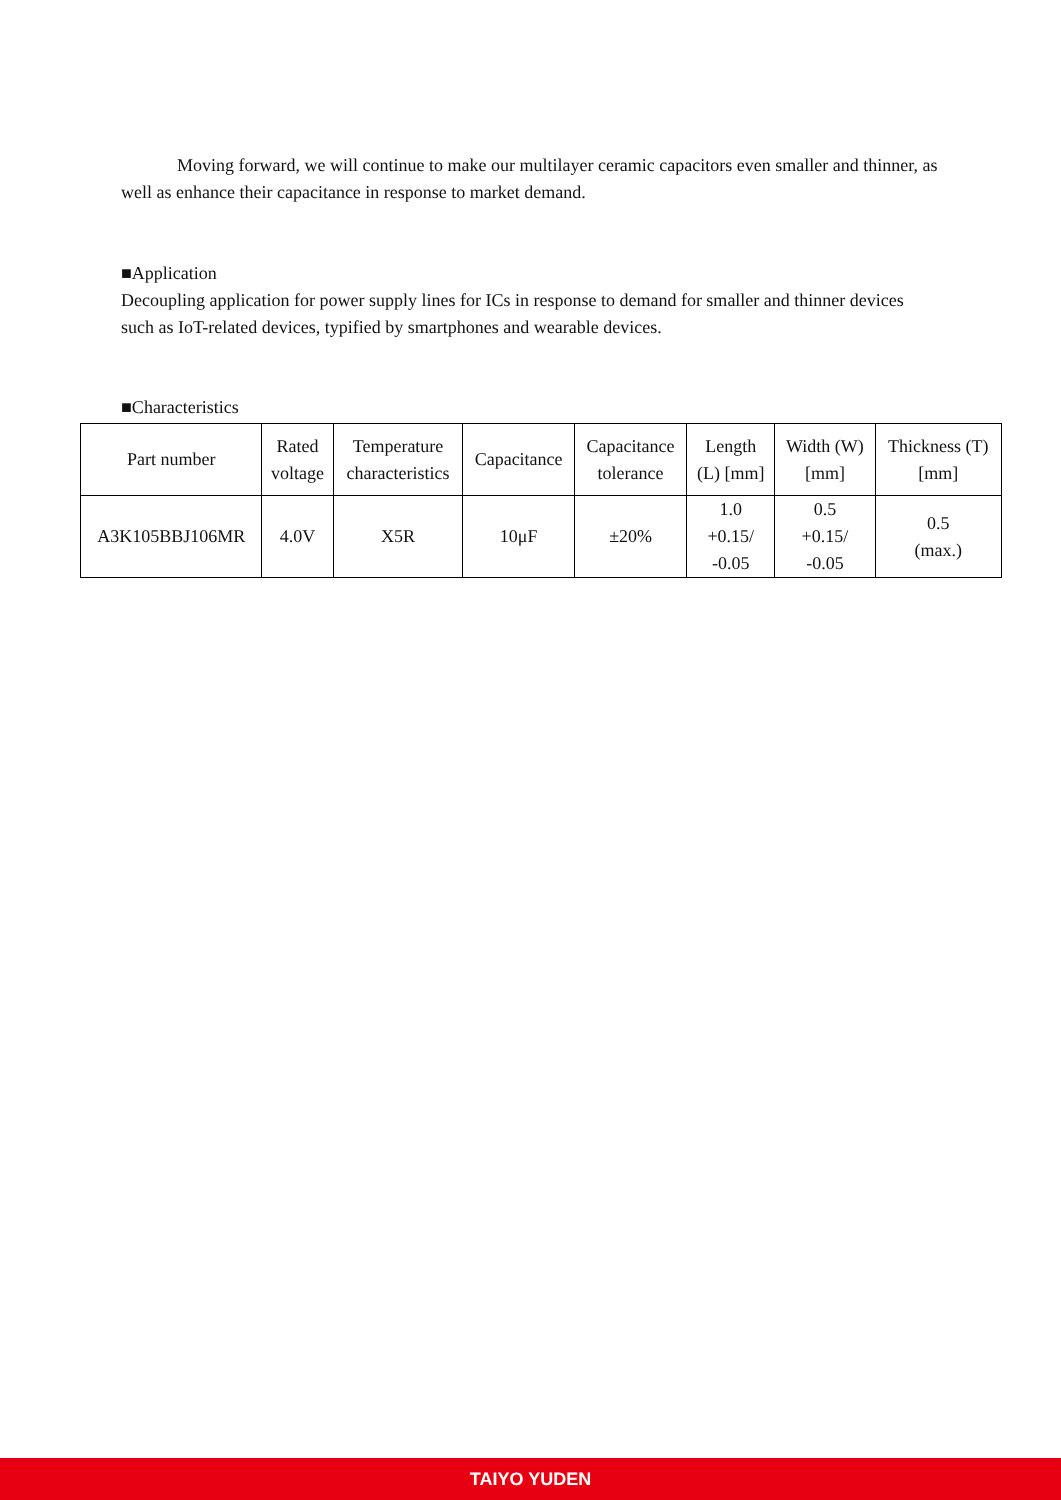Moving forward, we will continue to make our multilayer ceramic capacitors even smaller and thinner, as well as enhance their capacitance in response to market demand.
■Application
Decoupling application for power supply lines for ICs in response to demand for smaller and thinner devices such as IoT-related devices, typified by smartphones and wearable devices.
■Characteristics
| Part number | Rated voltage | Temperature characteristics | Capacitance | Capacitance tolerance | Length (L) [mm] | Width (W) [mm] | Thickness (T) [mm] |
| --- | --- | --- | --- | --- | --- | --- | --- |
| A3K105BBJ106MR | 4.0V | X5R | 10μF | ±20% | 1.0 +0.15/ -0.05 | 0.5 +0.15/ -0.05 | 0.5 (max.) |
TAIYO YUDEN